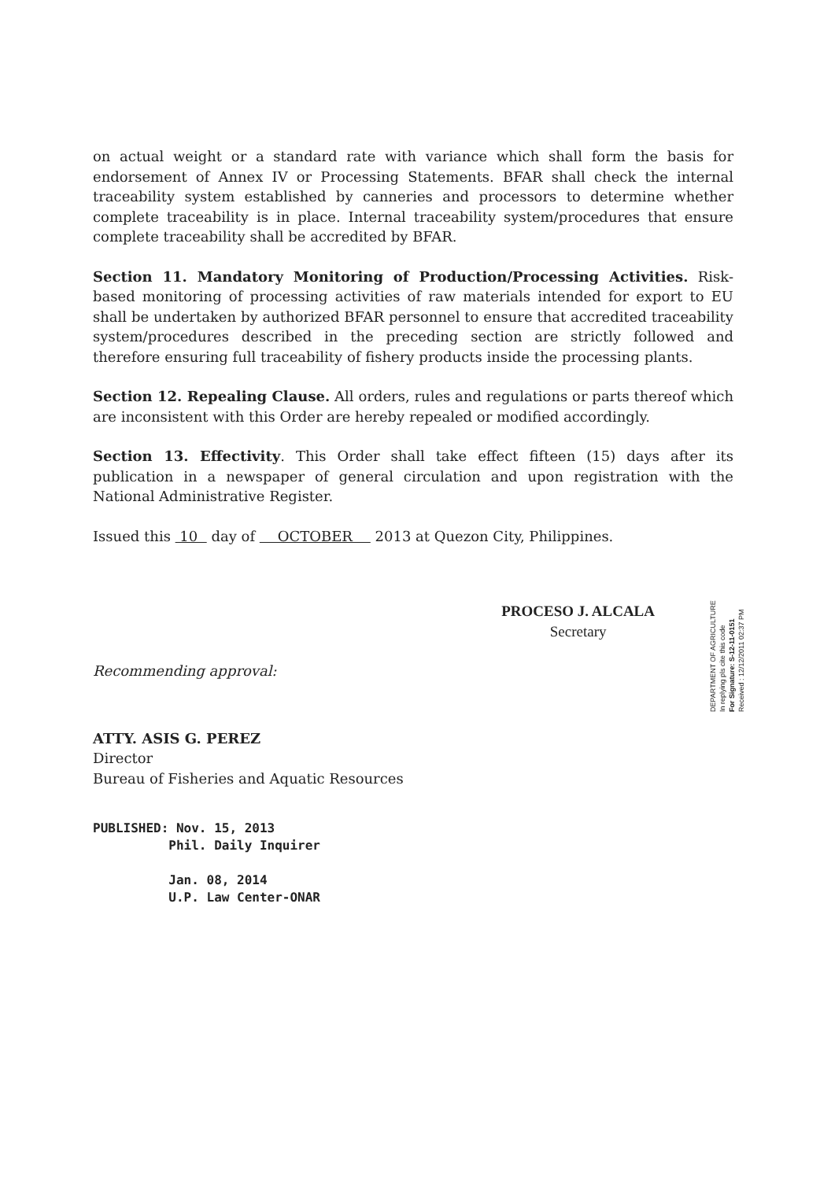on actual weight or a standard rate with variance which shall form the basis for endorsement of Annex IV or Processing Statements. BFAR shall check the internal traceability system established by canneries and processors to determine whether complete traceability is in place. Internal traceability system/procedures that ensure complete traceability shall be accredited by BFAR.
Section 11. Mandatory Monitoring of Production/Processing Activities. Risk-based monitoring of processing activities of raw materials intended for export to EU shall be undertaken by authorized BFAR personnel to ensure that accredited traceability system/procedures described in the preceding section are strictly followed and therefore ensuring full traceability of fishery products inside the processing plants.
Section 12. Repealing Clause. All orders, rules and regulations or parts thereof which are inconsistent with this Order are hereby repealed or modified accordingly.
Section 13. Effectivity. This Order shall take effect fifteen (15) days after its publication in a newspaper of general circulation and upon registration with the National Administrative Register.
Issued this 10 day of OCTOBER 2013 at Quezon City, Philippines.
PROCESO J. ALCALA
Secretary
Recommending approval:
ATTY. ASIS G. PEREZ
Director
Bureau of Fisheries and Aquatic Resources
PUBLISHED: Nov. 15, 2013
Phil. Daily Inquirer
Jan. 08, 2014
U.P. Law Center-ONAR
DEPARTMENT OF AGRICULTURE
In replying pls cite this code
For Signature: S-12-11-0151
Received : 12/12/2011 02:37 PM